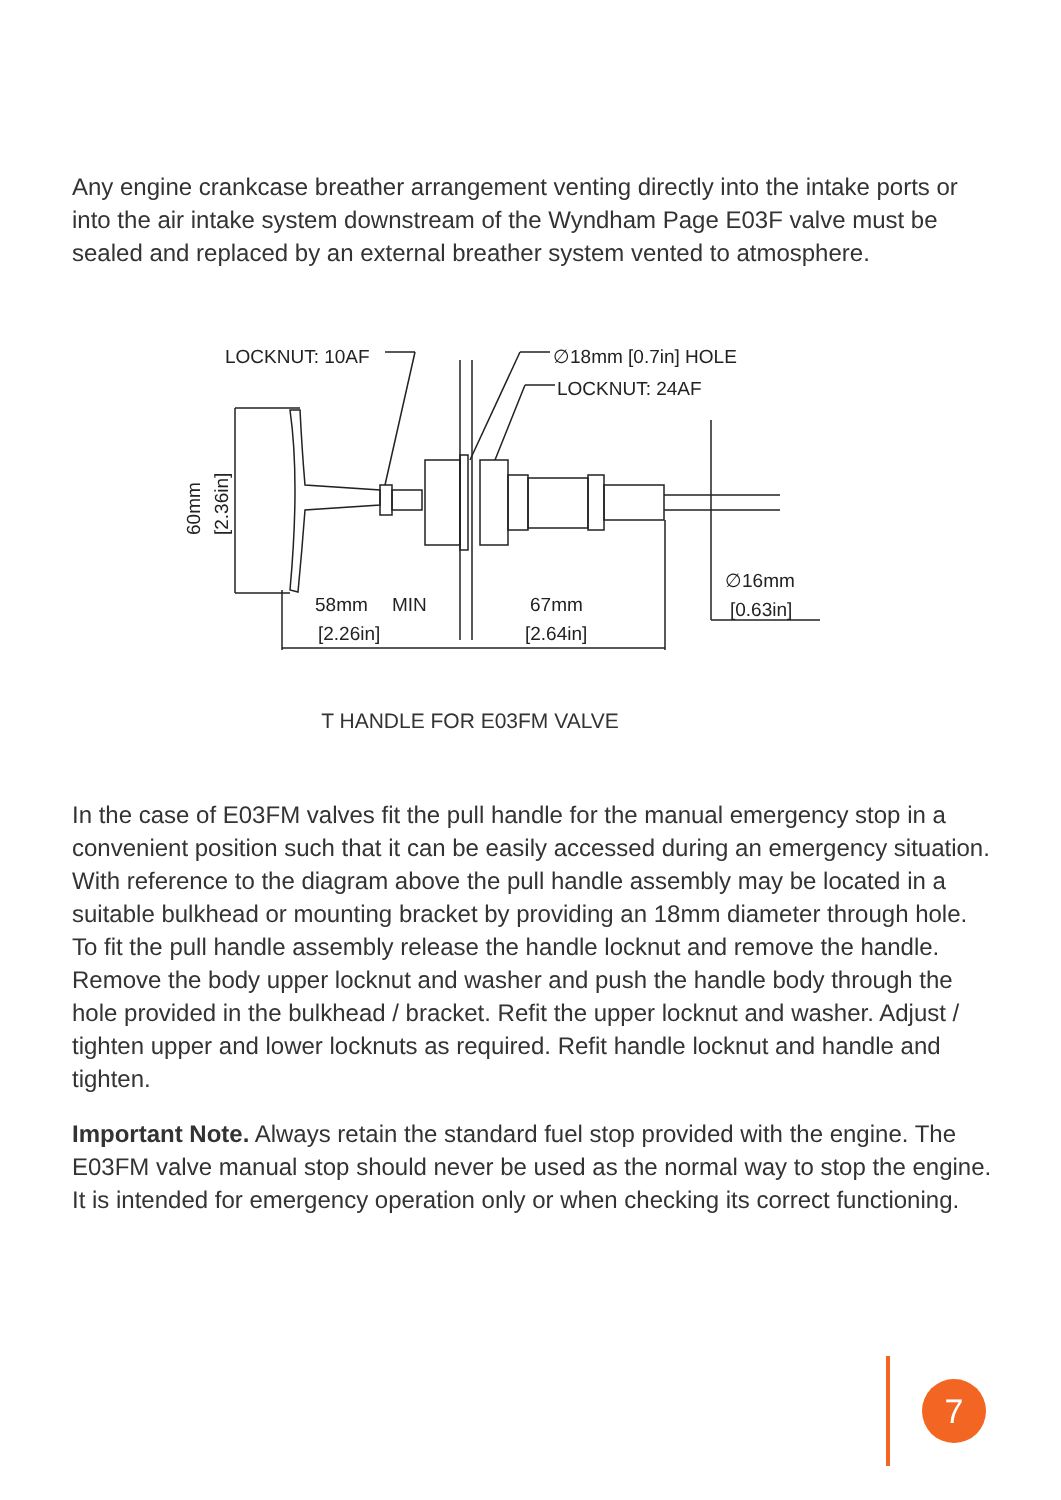Any engine crankcase breather arrangement venting directly into the intake ports or into the air intake system downstream of the Wyndham Page E03F valve must be sealed and replaced by an external breather system vented to atmosphere.
LOCKNUT: 10AF
∅18mm [0.7in] HOLE
LOCKNUT: 24AF
58mm
MIN
[2.26in]
67mm
[2.64in]
∅16mm
[0.63in]
60mm
[2.36in]
T HANDLE FOR E03FM VALVE
In the case of E03FM valves fit the pull handle for the manual emergency stop in a convenient position such that it can be easily accessed during an emergency situation. With reference to the diagram above the pull handle assembly may be located in a suitable bulkhead or mounting bracket by providing an 18mm diameter through hole. To fit the pull handle assembly release the handle locknut and remove the handle. Remove the body upper locknut and washer and push the handle body through the hole provided in the bulkhead / bracket. Refit the upper locknut and washer. Adjust / tighten upper and lower locknuts as required. Refit handle locknut and handle and tighten.
Important Note. Always retain the standard fuel stop provided with the engine. The E03FM valve manual stop should never be used as the normal way to stop the engine. It is intended for emergency operation only or when checking its correct functioning.
7